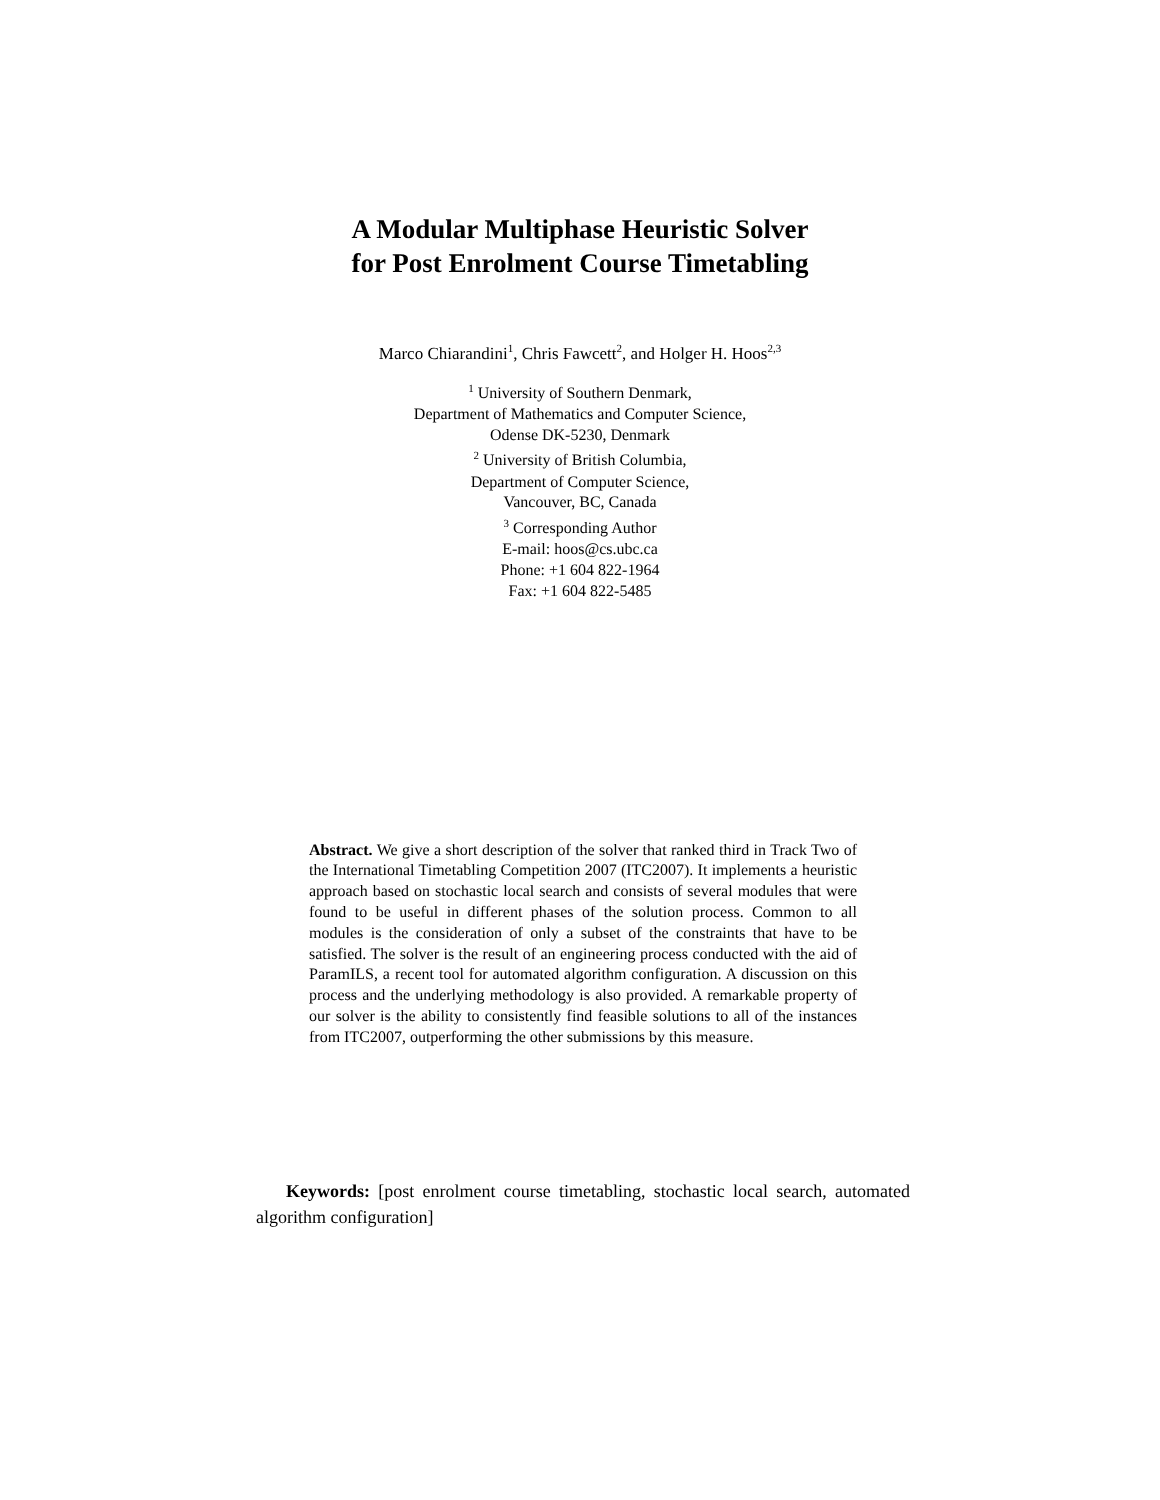A Modular Multiphase Heuristic Solver
for Post Enrolment Course Timetabling
Marco Chiarandini<sup>1</sup>, Chris Fawcett<sup>2</sup>, and Holger H. Hoos<sup>2,3</sup>
<sup>1</sup> University of Southern Denmark,
Department of Mathematics and Computer Science,
Odense DK-5230, Denmark
<sup>2</sup> University of British Columbia,
Department of Computer Science,
Vancouver, BC, Canada
<sup>3</sup> Corresponding Author
E-mail: hoos@cs.ubc.ca
Phone: +1 604 822-1964
Fax: +1 604 822-5485
Abstract. We give a short description of the solver that ranked third in Track Two of the International Timetabling Competition 2007 (ITC2007). It implements a heuristic approach based on stochastic local search and consists of several modules that were found to be useful in different phases of the solution process. Common to all modules is the consideration of only a subset of the constraints that have to be satisfied. The solver is the result of an engineering process conducted with the aid of ParamILS, a recent tool for automated algorithm configuration. A discussion on this process and the underlying methodology is also provided. A remarkable property of our solver is the ability to consistently find feasible solutions to all of the instances from ITC2007, outperforming the other submissions by this measure.
Keywords: [post enrolment course timetabling, stochastic local search, automated algorithm configuration]